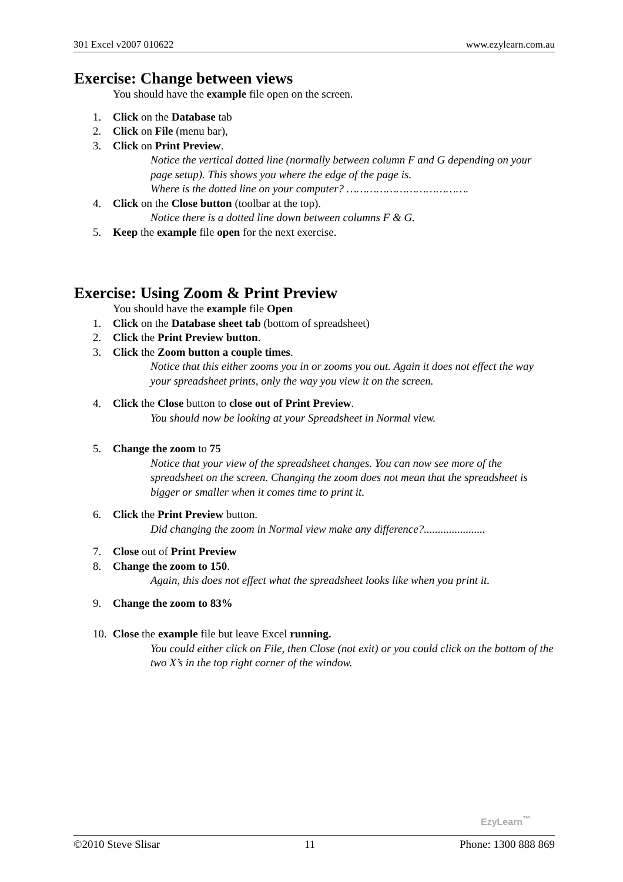301 Excel v2007 010622 www.ezylearn.com.au
Exercise: Change between views
You should have the example file open on the screen.
1. Click on the Database tab
2. Click on File (menu bar),
3. Click on Print Preview.
Notice the vertical dotted line (normally between column F and G depending on your page setup). This shows you where the edge of the page is.
Where is the dotted line on your computer? ……………………………….
4. Click on the Close button (toolbar at the top).
Notice there is a dotted line down between columns F & G.
5. Keep the example file open for the next exercise.
Exercise: Using Zoom & Print Preview
You should have the example file Open
1. Click on the Database sheet tab (bottom of spreadsheet)
2. Click the Print Preview button.
3. Click the Zoom button a couple times.
Notice that this either zooms you in or zooms you out. Again it does not effect the way your spreadsheet prints, only the way you view it on the screen.
4. Click the Close button to close out of Print Preview.
You should now be looking at your Spreadsheet in Normal view.
5. Change the zoom to 75
Notice that your view of the spreadsheet changes. You can now see more of the spreadsheet on the screen. Changing the zoom does not mean that the spreadsheet is bigger or smaller when it comes time to print it.
6. Click the Print Preview button.
Did changing the zoom in Normal view make any difference?......................
7. Close out of Print Preview
8. Change the zoom to 150.
Again, this does not effect what the spreadsheet looks like when you print it.
9. Change the zoom to 83%
10. Close the example file but leave Excel running.
You could either click on File, then Close (not exit) or you could click on the bottom of the two X’s in the top right corner of the window.
EzyLearn<sup>™</sup>
©2010 Steve Slisar 11 Phone: 1300 888 869